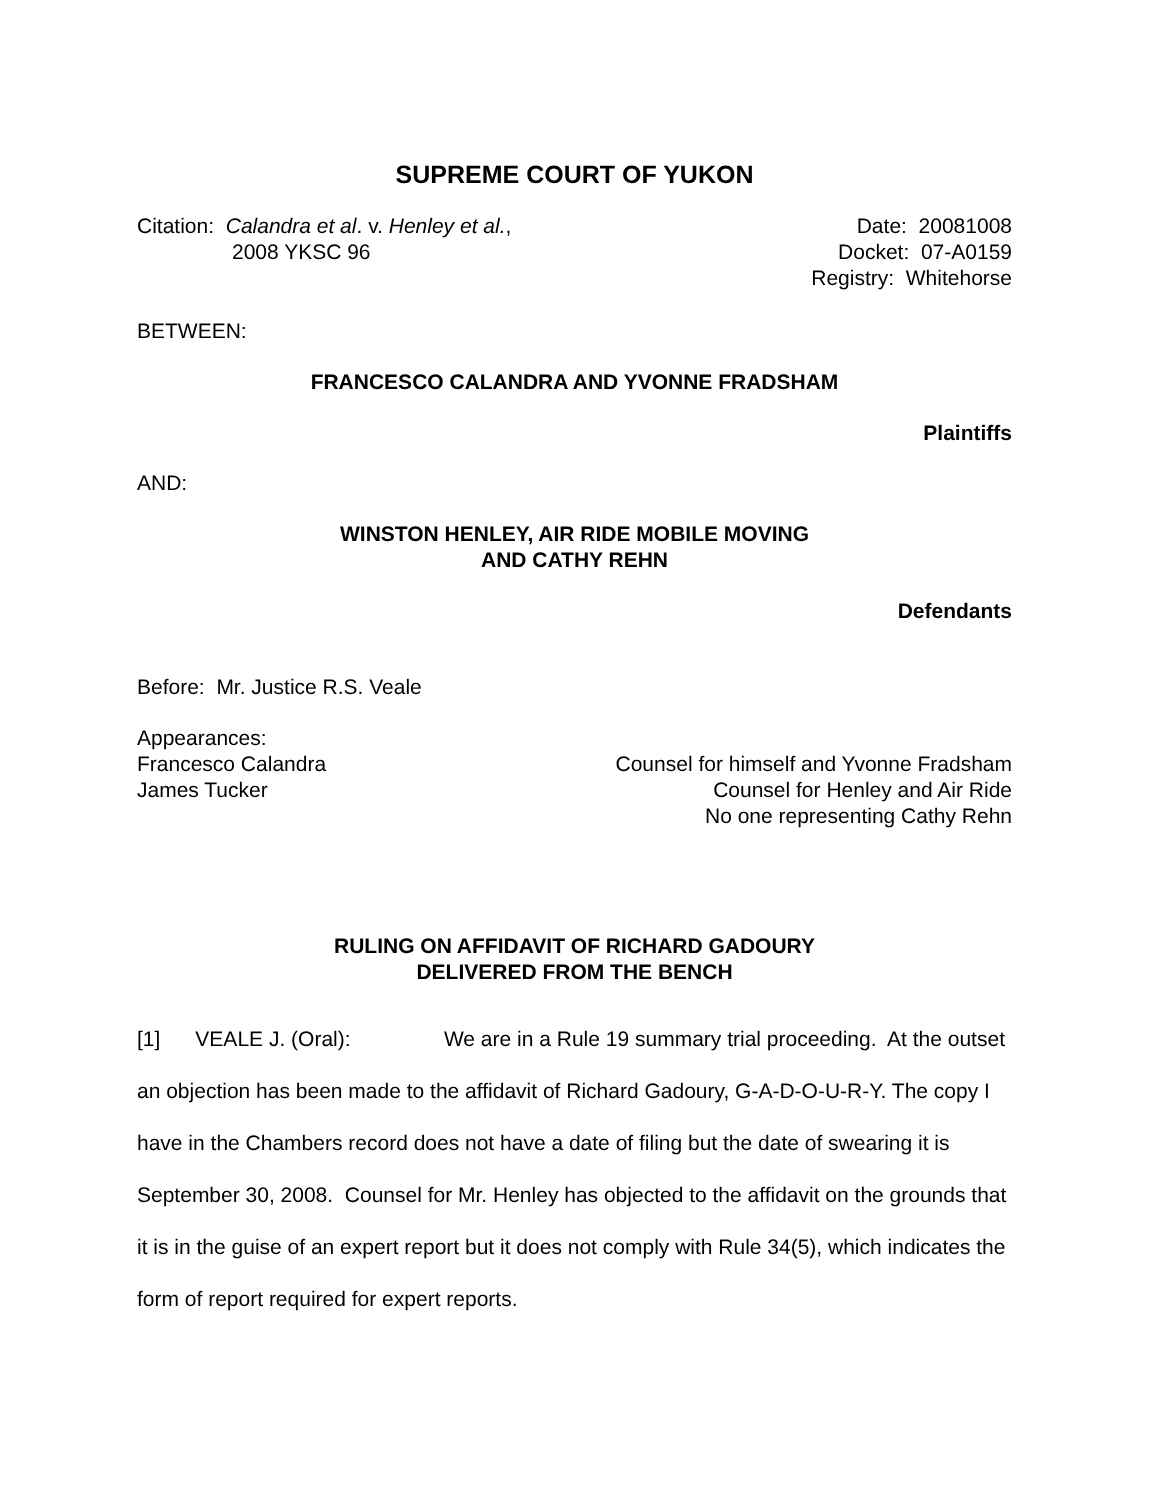SUPREME COURT OF YUKON
Citation: Calandra et al. v. Henley et al.,
2008 YKSC 96
Date: 20081008
Docket: 07-A0159
Registry: Whitehorse
BETWEEN:
FRANCESCO CALANDRA AND YVONNE FRADSHAM
Plaintiffs
AND:
WINSTON HENLEY, AIR RIDE MOBILE MOVING
AND CATHY REHN
Defendants
Before: Mr. Justice R.S. Veale
Appearances:
Francesco Calandra
James Tucker
Counsel for himself and Yvonne Fradsham
Counsel for Henley and Air Ride
No one representing Cathy Rehn
RULING ON AFFIDAVIT OF RICHARD GADOURY
DELIVERED FROM THE BENCH
[1] VEALE J. (Oral): We are in a Rule 19 summary trial proceeding. At the outset an objection has been made to the affidavit of Richard Gadoury, G-A-D-O-U-R-Y. The copy I have in the Chambers record does not have a date of filing but the date of swearing it is September 30, 2008. Counsel for Mr. Henley has objected to the affidavit on the grounds that it is in the guise of an expert report but it does not comply with Rule 34(5), which indicates the form of report required for expert reports.